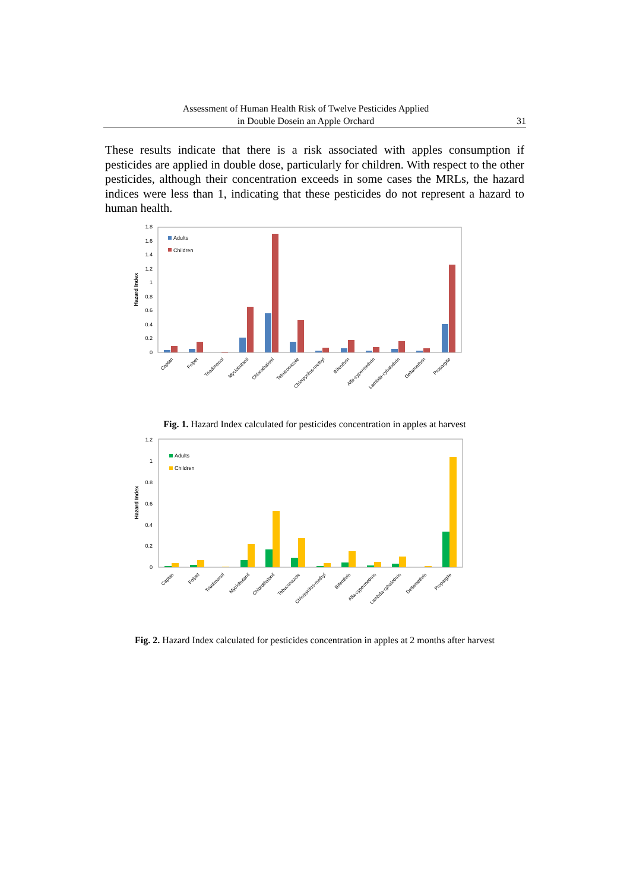Assessment of Human Health Risk of Twelve Pesticides Applied
in Double Dosein an Apple Orchard
31
These results indicate that there is a risk associated with apples consumption if pesticides are applied in double dose, particularly for children. With respect to the other pesticides, although their concentration exceeds in some cases the MRLs, the hazard indices were less than 1, indicating that these pesticides do not represent a hazard to human health.
1.8
1.6
1.4
1.2
1
0.8
0.6
0.4
0.2
0
Hazard Index
Adults
Children
Captan
Folpet
Triadimenol
Myclobutanil
Chlorothalonil
Tebuconazole
Chlorpyrifos-methyl
Bifenthrin
Alfa-cypermethrin
Lambda-cyhalothrin
Deltamethrin
Propargite
Fig. 1. Hazard Index calculated for pesticides concentration in apples at harvest
1.2
1
0.8
0.6
0.4
0.2
0
Hazard Index
Adults
Children
Captan
Folpet
Triadimenol
Myclobutanil
Chlorothalonil
Tebuconazole
Chlorpyrifos-methyl
Bifenthrin
Alfa-cypermethrin
Lambda-cyhalothrin
Deltamethrin
Propargite
Fig. 2. Hazard Index calculated for pesticides concentration in apples at 2 months after harvest